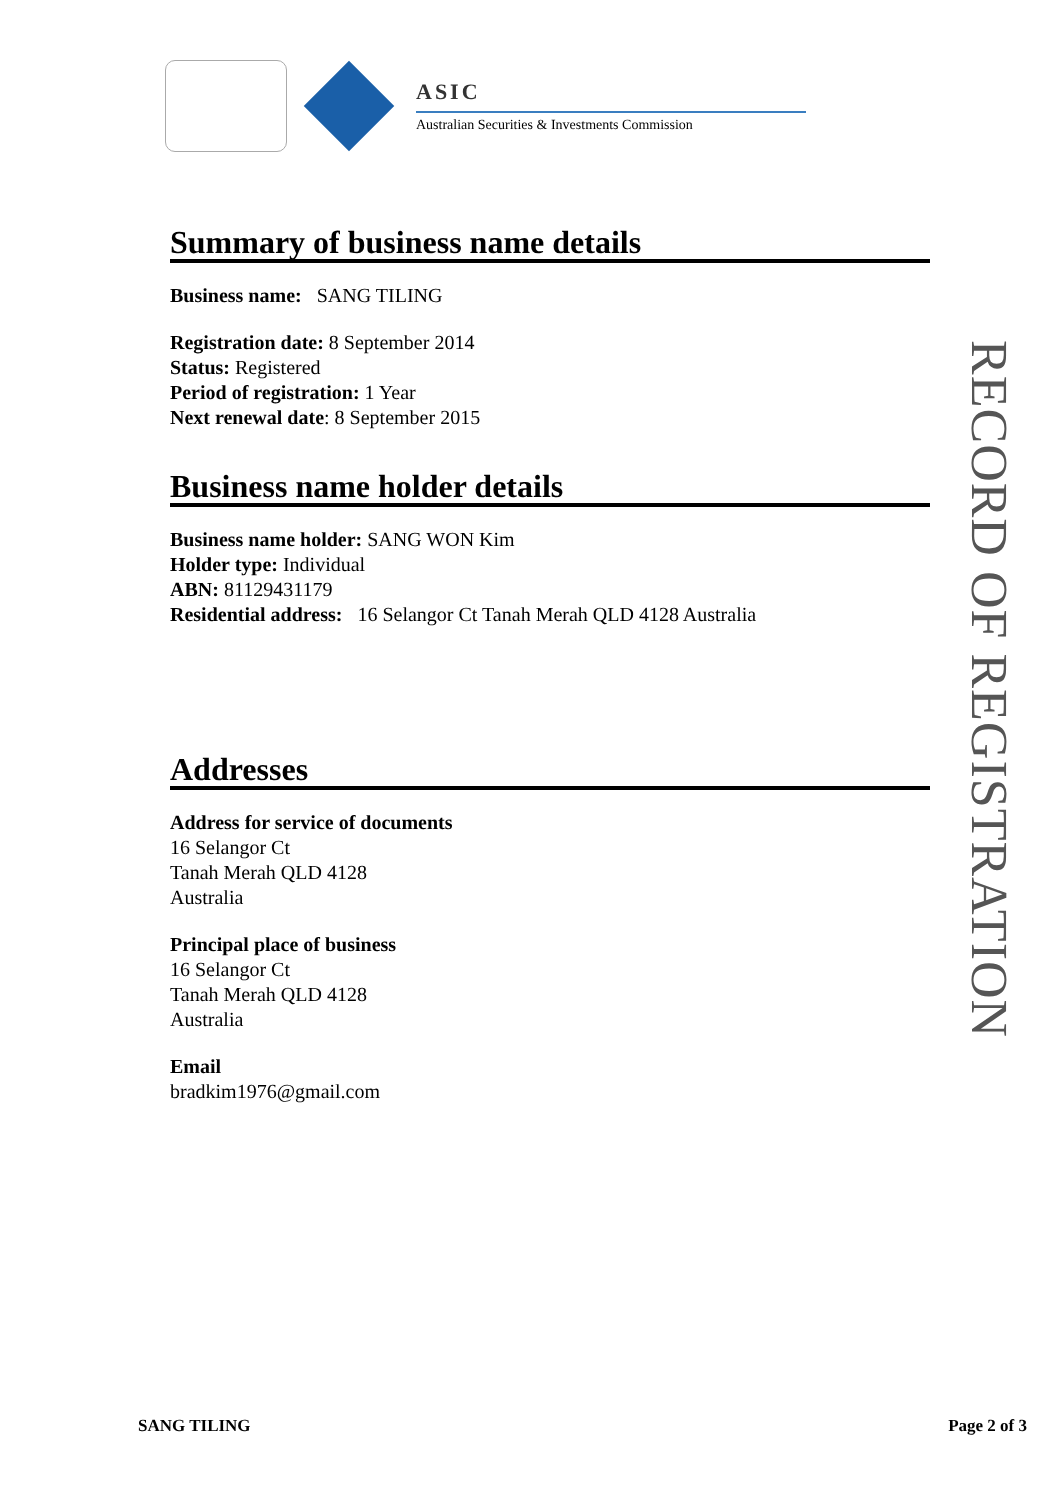ASIC
Australian Securities & Investments Commission
Summary of business name details
Business name: SANG TILING
Registration date: 8 September 2014
Status: Registered
Period of registration: 1 Year
Next renewal date: 8 September 2015
Business name holder details
Business name holder: SANG WON Kim
Holder type: Individual
ABN: 81129431179
Residential address: 16 Selangor Ct Tanah Merah QLD 4128 Australia
Addresses
Address for service of documents
16 Selangor Ct
Tanah Merah QLD 4128
Australia
Principal place of business
16 Selangor Ct
Tanah Merah QLD 4128
Australia
Email
bradkim1976@gmail.com
RECORD OF REGISTRATION
SANG TILING Page 2 of 3